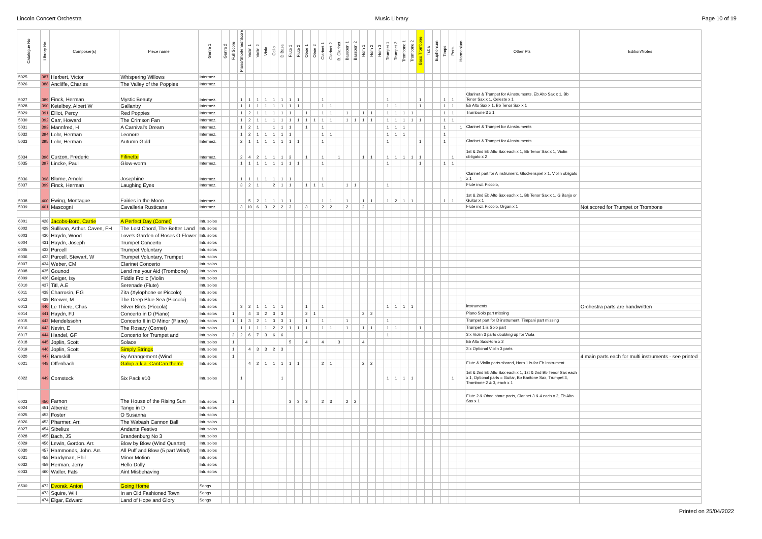Lincoln Concert Orchestra Music Library Page 10 of 19
| Catalogue No | Library No | Composer(s) | Piece name | Genre 1 | Genre 2 | Full Score | Piano/Shortened Score | Violin 1 | Violin 2 | Viola | Cello | D Base | Flute 1 | Flute 2 | Oboe 1 | Oboe 2 | Clarinet 1 | Clarinet 2 | B. Clarinet | Bassoon 1 | Bassoon 2 | Horn 1 | Horn 2 | Horn 3 | Trumpet 1 | Trumpet 2 | Trombone 1 | Trombone 2 | Bass Trombone | Tuba | Euphonium | Timps | Perc. | Harmonium | Other Pts | Edition/Notes |
| --- | --- | --- | --- | --- | --- | --- | --- | --- | --- | --- | --- | --- | --- | --- | --- | --- | --- | --- | --- | --- | --- | --- | --- | --- | --- | --- | --- | --- | --- | --- | --- | --- | --- | --- | --- | --- |
| 5025 | 387 | Herbert, Victor | Whispering Willows | Intermez. | | | | | | | | | | | | | | | | | | | | | | | | | | | | | | | | |
| 5026 | 388 | Ancliffe, Charles | The Valley of the Poppies | Intermez. | | | | | | | | | | | | | | | | | | | | | | | | | | | | | | | | |
| 5027 | 389 | Finck, Herman | Mystic Beauty | Intermez. | | | 1 | 1 | 1 | 1 | 1 | 1 | 1 | 1 | | | 1 | | | | | | | | 1 | | | | 1 | | | 1 | 1 | | Clarinet & Trumpet for A instruments, Eb Alto Sax x 1, Bb Tenor Sax x 1, Celeste x 1 | |
| 5028 | 390 | Ketelbey, Albert W | Gallantry | Intermez. | | | 1 | 1 | 1 | 1 | 1 | 1 | 1 | 1 | | | 1 | 1 | | | | | | | 1 | 1 | | | 1 | | | 1 | 1 | | Eb Alto Sax x 1, Bb Tenor Sax x 1 | |
| 5029 | 391 | Elliot, Percy | Red Poppies | Intermez. | | | 1 | 2 | 1 | 1 | 1 | 1 | 1 | | 1 | | 1 | 1 | | 1 | | 1 | 1 | | 1 | 1 | 1 | 1 | | | | 1 | 1 | | Trombone 3 x 1 | |
| 5030 | 392 | Carr, Howard | The Crimson Fan | Intermez. | | | 1 | 2 | 1 | 1 | 1 | 1 | 1 | 1 | 1 | 1 | 1 | 1 | | 1 | 1 | 1 | 1 | | 1 | 1 | 1 | 1 | 1 | | | 1 | 1 | | | |
| 5031 | 393 | Mannfred, H | A Carnival's Dream | Intermez. | | | 1 | 2 | 1 | | 1 | 1 | 1 | | 1 | | 1 | | | | | | | | 1 | 1 | 1 | | | | | 1 | | 1 | Clarinet & Trumpet for A instruments | |
| 5032 | 394 | Lohr, Herman | Leonore | Intermez. | | | 1 | 2 | 1 | 1 | 1 | 1 | 1 | | | | 1 | 1 | | | | | | | 1 | 1 | 1 | | | | | 1 | | | | |
| 5033 | 395 | Lohr, Herman | Autumn Gold | Intermez. | | | 2 | 1 | 1 | 1 | 1 | 1 | 1 | 1 | | | 1 | | | | | | | | 1 | | | | 1 | | | 1 | | | Clarinet & Trumpet for A instruments | |
| 5034 | 396 | Curzon, Frederic | Fifinette | Intermez. | | | 2 | 4 | 2 | 1 | 1 | 1 | 3 | | 1 | | 1 | | 1 | | | 1 | 1 | | 1 | 1 | 1 | 1 | 1 | | | | 1 | | 1st & 2nd Eb Alto Sax each x 1, Bb Tenor Sax x 1, Violin obligato x 2 | |
| 5035 | 397 | Lincke, Paul | Glow-worm | Intermez. | | | 1 | 1 | 1 | 1 | 1 | 1 | 1 | 1 | | | 1 | | | | | | | | 1 | | | | 1 | | | 1 | 1 | | | |
| 5036 | 398 | Blome, Arnold | Josephine | Intermez. | | | 1 | 1 | 1 | 1 | 1 | 1 | 1 | | | | 1 | | | | | | | | | | | | | | | | | 1 | Clarinet part for A instrument, Glockenspiel x 1, Violin obligato x 1 | |
| 5037 | 399 | Finck, Herman | Laughing Eyes | Intermez. | | | 3 | 2 | 1 | | 2 | 1 | 1 | | 1 | 1 | 1 | | | 1 | 1 | | | | 1 | | | | | | | | | | Flute incl. Piccolo, | |
| 5038 | 400 | Ewing, Montague | Fairies in the Moon | Intermez. | | | | 5 | 2 | 1 | 1 | 1 | 1 | | | | 1 | 1 | | 1 | | 1 | 1 | | 1 | 2 | 1 | 1 | | | | 1 | 1 | | 1st & 2nd Eb Alto Sax each x 1, Bb Tenor Sax x 1, G Banjo or Guitar x 1 | |
| 5039 | 401 | Mascogni | Cavalleria Rusticana | Intermez. | | | 3 | 10 | 6 | 3 | 2 | 2 | 3 | | 3 | | 2 | 2 | | 2 | | 2 | | | | | | | | | | | | | Flute incl. Piccolo, Organ x 1 | Not scored for Trumpet or Trombone |
| 6001 | 428 | Jacobs-Bord, Carrie | A Perfect Day (Cornet) | Intr. solos | | | | | | | | | | | | | | | | | | | | | | | | | | | | | | | | |
| 6002 | 429 | Sullivan, Arthur. Caven, FH | The Lost Chord, The Better Land | Intr. solos | | | | | | | | | | | | | | | | | | | | | | | | | | | | | | | | |
| 6003 | 430 | Haydn, Wood | Love's Garden of Roses O Flower | Intr. solos | | | | | | | | | | | | | | | | | | | | | | | | | | | | | | | | |
| 6004 | 431 | Haydn, Joseph | Trumpet Concerto | Intr. solos | | | | | | | | | | | | | | | | | | | | | | | | | | | | | | | | |
| 6005 | 432 | Purcell | Trumpet Voluntary | Intr. solos | | | | | | | | | | | | | | | | | | | | | | | | | | | | | | | | |
| 6006 | 433 | Purcell. Stewart, W | Trumpet Voluntary, Trumpet | Intr. solos | | | | | | | | | | | | | | | | | | | | | | | | | | | | | | | | |
| 6007 | 434 | Weber, CM | Clarinet Concerto | Intr. solos | | | | | | | | | | | | | | | | | | | | | | | | | | | | | | | | |
| 6008 | 435 | Gounod | Lend me your Aid (Trombone) | Intr. solos | | | | | | | | | | | | | | | | | | | | | | | | | | | | | | | | |
| 6009 | 436 | Geiger, Isy | Fiddle Frolic (Violin | Intr. solos | | | | | | | | | | | | | | | | | | | | | | | | | | | | | | | | |
| 6010 | 437 | Titl, A.E | Serenade (Flute) | Intr. solos | | | | | | | | | | | | | | | | | | | | | | | | | | | | | | | | |
| 6011 | 438 | Charrosin, F.G | Zita (Xylophone or Piccolo) | Intr. solos | | | | | | | | | | | | | | | | | | | | | | | | | | | | | | | | |
| 6012 | 439 | Brewer, M | The Deep Blue Sea (Piccolo) | Intr. solos | | | | | | | | | | | | | | | | | | | | | | | | | | | | | | | | |
| 6013 | 440 | Le Thiere, Chas | Silver Birds (Piccola) | Intr. solos | | | 3 | 2 | 1 | 1 | 1 | 1 | | | 1 | | 1 | | | | | | | | 1 | 1 | 1 | 1 | | | | | | | instruments | Orchestra parts are handwritten |
| 6014 | 441 | Haydn, FJ | Concerto in D (Piano) | Intr. solos | | 1 | | 4 | 3 | 2 | 3 | 3 | | | 2 | 1 | | | | | | 2 | 2 | | | | | | | | | | | | Piano Solo part missing | |
| 6015 | 442 | Mendelssohn | Concerto II in D Minor (Piano) | Intr. solos | | 1 | 1 | 3 | 2 | 1 | 3 | 3 | 1 | | 1 | | 1 | | | 1 | | | | | 1 | | | | | | | | | | Trumpet part for D instrument. Timpani part missing | |
| 6016 | 443 | Nevin, E | The Rosary (Cornet) | Intr. solos | | | 1 | 1 | 1 | 1 | 2 | 2 | 1 | 1 | 1 | | 1 | 1 | | 1 | | 1 | 1 | | 1 | 1 | | | 1 | | | | | | Trumpet 1 is Solo part | |
| 6017 | 444 | Handel, GF | Concerto for Trumpet and | Intr. solos | | 2 | 2 | 6 | 7 | 3 | 6 | 6 | | | | | | | | | | | | | 1 | | | | | | | | | | 3 x Violin 3 parts doubling up for Viola | |
| 6018 | 445 | Joplin, Scott | Solace | Intr. solos | | 1 | | | | | | | 5 | | 4 | | 4 | | 3 | | | 4 | | | | | | | | | | | | | Eb Alto Sax/Horn x 2 | |
| 6019 | 446 | Joplin, Scott | Simply Strings | Intr. solos | | 1 | | 4 | 3 | 3 | 2 | 3 | | | | | | | | | | | | | | | | | | | | | | | 3 x Optional Violin 3 parts | |
| 6020 | 447 | Bamskill | By Arrangement (Wind | Intr. solos | | 1 | | | | | | | | | | | | | | | | | | | | | | | | | | | | | | 4 main parts each for multi instruments - see printed |
| 6021 | 448 | Offenbach | Galop a.k.a. CanCan theme | Intr. solos | | | | 4 | 2 | 1 | 1 | 1 | 1 | 1 | | | 2 | 1 | | | | 2 | 2 | | | | | | | | | | | | Flute & Violin parts shared, Horn 1 is for Eb instrument. | |
| 6022 | 449 | Comstock | Six Pack #10 | Intr. solos | | | 1 | | | | | 1 | | | | | | | | | | | | | 1 | 1 | 1 | 1 | | | | | 1 | | 1st & 2nd Eb Alto Sax each x 1, 1st & 2nd Bb Tenor Sax each x 1, Optional parts = Guitar, Bb Baritone Sax, Trumpet 3, Trombone 2 & 3, each x 1 | |
| 6023 | 450 | Farnon | The House of the Rising Sun | Intr. solos | | 1 | | | | | | | 3 | 3 | 3 | | 2 | 3 | | 2 | 2 | | | | | | | | | | | | | | Flute 2 & Oboe share parts, Clarinet 3 & 4 each x 2, Eb Alto Sax x 1 | |
| 6024 | 451 | Albeniz | Tango in D | Intr. solos | | | | | | | | | | | | | | | | | | | | | | | | | | | | | | | | |
| 6025 | 452 | Foster | O Susanna | Intr. solos | | | | | | | | | | | | | | | | | | | | | | | | | | | | | | | | |
| 6026 | 453 | Pharmer. Arr. | The Wabash Cannon Ball | Intr. solos | | | | | | | | | | | | | | | | | | | | | | | | | | | | | | | | |
| 6027 | 454 | Sibelius | Andante Festivo | Intr. solos | | | | | | | | | | | | | | | | | | | | | | | | | | | | | | | | |
| 6028 | 455 | Bach, JS | Brandenburg No 3 | Intr. solos | | | | | | | | | | | | | | | | | | | | | | | | | | | | | | | | |
| 6029 | 456 | Lewin, Gordon. Arr. | Blow by Blow (Wind Quartet) | Intr. solos | | | | | | | | | | | | | | | | | | | | | | | | | | | | | | | | |
| 6030 | 457 | Hammonds, John. Arr. | All Puff and Blow (5 part Wind) | Intr. solos | | | | | | | | | | | | | | | | | | | | | | | | | | | | | | | | |
| 6031 | 458 | Hardyman, Phil | Minor Motion | Intr. solos | | | | | | | | | | | | | | | | | | | | | | | | | | | | | | | | |
| 6032 | 459 | Herman, Jerry | Hello Dolly | Intr. solos | | | | | | | | | | | | | | | | | | | | | | | | | | | | | | | | |
| 6033 | 460 | Waller, Fats | Aint Misbehaving | Intr. solos | | | | | | | | | | | | | | | | | | | | | | | | | | | | | | | | |
| 6500 | 472 | Dvorak, Anton | Going Home | Songs | | | | | | | | | | | | | | | | | | | | | | | | | | | | | | | | |
| | 473 | Squire, WH | In an Old Fashioned Town | Songs | | | | | | | | | | | | | | | | | | | | | | | | | | | | | | | | |
| | 474 | Elgar, Edward | Land of Hope and Glory | Songs | | | | | | | | | | | | | | | | | | | | | | | | | | | | | | | | |
Printed on 25/04/2022